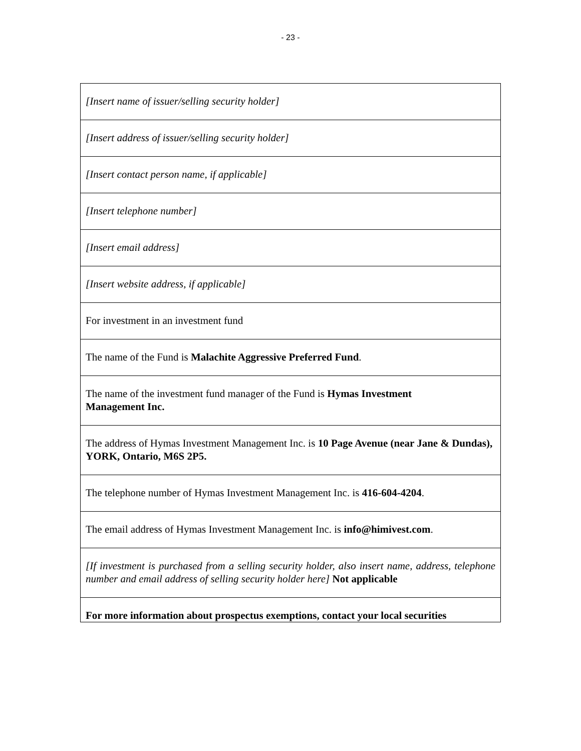- 23 -
| [Insert name of issuer/selling security holder] |
| [Insert address of issuer/selling security holder] |
| [Insert contact person name, if applicable] |
| [Insert telephone number] |
| [Insert email address] |
| [Insert website address, if applicable] |
| For investment in an investment fund |
| The name of the Fund is Malachite Aggressive Preferred Fund . |
| The name of the investment fund manager of the Fund is Hymas Investment Management Inc. |
| The address of Hymas Investment Management Inc. is 10 Page Avenue (near Jane & Dundas), YORK, Ontario, M6S 2P5. |
| The telephone number of Hymas Investment Management Inc. is 416-604-4204 . |
| The email address of Hymas Investment Management Inc. is info@himivest.com . |
| [If investment is purchased from a selling security holder, also insert name, address, telephone number and email address of selling security holder here] Not applicable |
| For more information about prospectus exemptions, contact your local securities |